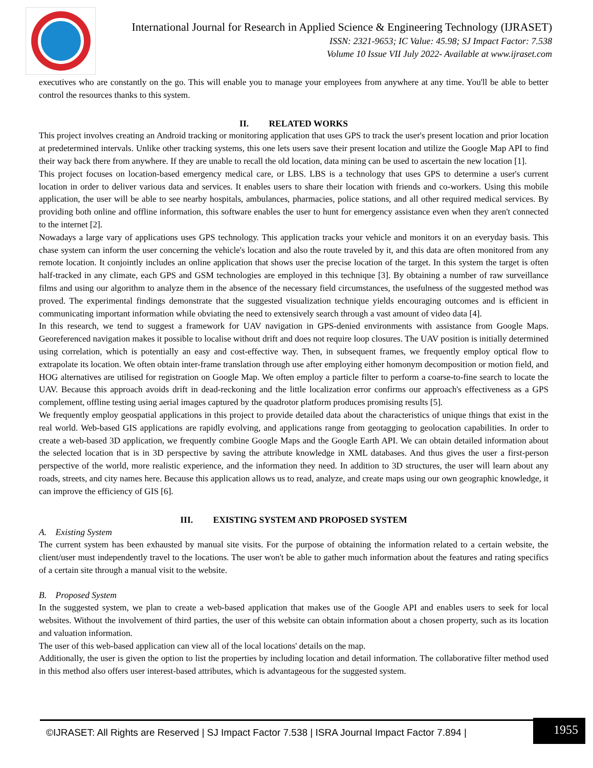International Journal for Research in Applied Science & Engineering Technology (IJRASET)
ISSN: 2321-9653; IC Value: 45.98; SJ Impact Factor: 7.538
Volume 10 Issue VII July 2022- Available at www.ijraset.com
executives who are constantly on the go. This will enable you to manage your employees from anywhere at any time. You'll be able to better control the resources thanks to this system.
II. RELATED WORKS
This project involves creating an Android tracking or monitoring application that uses GPS to track the user's present location and prior location at predetermined intervals. Unlike other tracking systems, this one lets users save their present location and utilize the Google Map API to find their way back there from anywhere. If they are unable to recall the old location, data mining can be used to ascertain the new location [1].
This project focuses on location-based emergency medical care, or LBS. LBS is a technology that uses GPS to determine a user's current location in order to deliver various data and services. It enables users to share their location with friends and co-workers. Using this mobile application, the user will be able to see nearby hospitals, ambulances, pharmacies, police stations, and all other required medical services. By providing both online and offline information, this software enables the user to hunt for emergency assistance even when they aren't connected to the internet [2].
Nowadays a large vary of applications uses GPS technology. This application tracks your vehicle and monitors it on an everyday basis. This chase system can inform the user concerning the vehicle's location and also the route traveled by it, and this data are often monitored from any remote location. It conjointly includes an online application that shows user the precise location of the target. In this system the target is often half-tracked in any climate, each GPS and GSM technologies are employed in this technique [3]. By obtaining a number of raw surveillance films and using our algorithm to analyze them in the absence of the necessary field circumstances, the usefulness of the suggested method was proved. The experimental findings demonstrate that the suggested visualization technique yields encouraging outcomes and is efficient in communicating important information while obviating the need to extensively search through a vast amount of video data [4].
In this research, we tend to suggest a framework for UAV navigation in GPS-denied environments with assistance from Google Maps. Georeferenced navigation makes it possible to localise without drift and does not require loop closures. The UAV position is initially determined using correlation, which is potentially an easy and cost-effective way. Then, in subsequent frames, we frequently employ optical flow to extrapolate its location. We often obtain inter-frame translation through use after employing either homonym decomposition or motion field, and HOG alternatives are utilised for registration on Google Map. We often employ a particle filter to perform a coarse-to-fine search to locate the UAV. Because this approach avoids drift in dead-reckoning and the little localization error confirms our approach's effectiveness as a GPS complement, offline testing using aerial images captured by the quadrotor platform produces promising results [5].
We frequently employ geospatial applications in this project to provide detailed data about the characteristics of unique things that exist in the real world. Web-based GIS applications are rapidly evolving, and applications range from geotagging to geolocation capabilities. In order to create a web-based 3D application, we frequently combine Google Maps and the Google Earth API. We can obtain detailed information about the selected location that is in 3D perspective by saving the attribute knowledge in XML databases. And thus gives the user a first-person perspective of the world, more realistic experience, and the information they need. In addition to 3D structures, the user will learn about any roads, streets, and city names here. Because this application allows us to read, analyze, and create maps using our own geographic knowledge, it can improve the efficiency of GIS [6].
III. EXISTING SYSTEM AND PROPOSED SYSTEM
A. Existing System
The current system has been exhausted by manual site visits. For the purpose of obtaining the information related to a certain website, the client/user must independently travel to the locations. The user won't be able to gather much information about the features and rating specifics of a certain site through a manual visit to the website.
B. Proposed System
In the suggested system, we plan to create a web-based application that makes use of the Google API and enables users to seek for local websites. Without the involvement of third parties, the user of this website can obtain information about a chosen property, such as its location and valuation information.
The user of this web-based application can view all of the local locations' details on the map.
Additionally, the user is given the option to list the properties by including location and detail information. The collaborative filter method used in this method also offers user interest-based attributes, which is advantageous for the suggested system.
©IJRASET: All Rights are Reserved | SJ Impact Factor 7.538 | ISRA Journal Impact Factor 7.894 |
1955